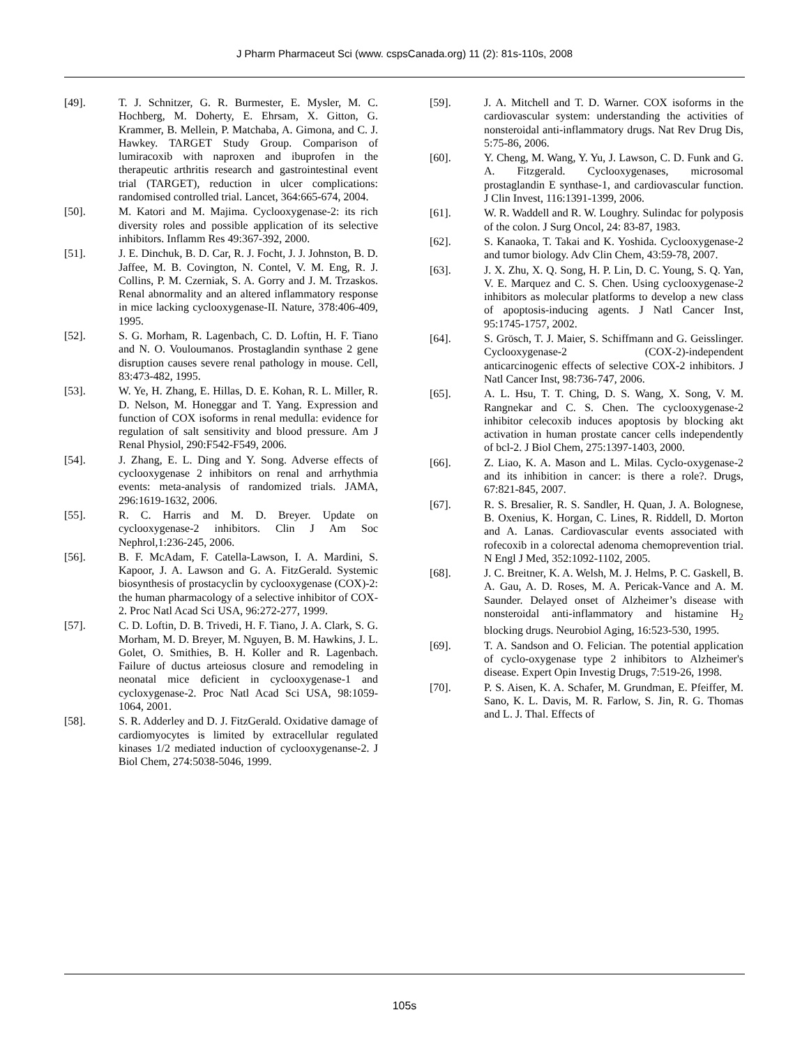J Pharm Pharmaceut Sci (www. cspsCanada.org) 11 (2): 81s-110s, 2008
[49]. T. J. Schnitzer, G. R. Burmester, E. Mysler, M. C. Hochberg, M. Doherty, E. Ehrsam, X. Gitton, G. Krammer, B. Mellein, P. Matchaba, A. Gimona, and C. J. Hawkey. TARGET Study Group. Comparison of lumiracoxib with naproxen and ibuprofen in the therapeutic arthritis research and gastrointestinal event trial (TARGET), reduction in ulcer complications: randomised controlled trial. Lancet, 364:665-674, 2004.
[50]. M. Katori and M. Majima. Cyclooxygenase-2: its rich diversity roles and possible application of its selective inhibitors. Inflamm Res 49:367-392, 2000.
[51]. J. E. Dinchuk, B. D. Car, R. J. Focht, J. J. Johnston, B. D. Jaffee, M. B. Covington, N. Contel, V. M. Eng, R. J. Collins, P. M. Czerniak, S. A. Gorry and J. M. Trzaskos. Renal abnormality and an altered inflammatory response in mice lacking cyclooxygenase-II. Nature, 378:406-409, 1995.
[52]. S. G. Morham, R. Lagenbach, C. D. Loftin, H. F. Tiano and N. O. Vouloumanos. Prostaglandin synthase 2 gene disruption causes severe renal pathology in mouse. Cell, 83:473-482, 1995.
[53]. W. Ye, H. Zhang, E. Hillas, D. E. Kohan, R. L. Miller, R. D. Nelson, M. Honeggar and T. Yang. Expression and function of COX isoforms in renal medulla: evidence for regulation of salt sensitivity and blood pressure. Am J Renal Physiol, 290:F542-F549, 2006.
[54]. J. Zhang, E. L. Ding and Y. Song. Adverse effects of cyclooxygenase 2 inhibitors on renal and arrhythmia events: meta-analysis of randomized trials. JAMA, 296:1619-1632, 2006.
[55]. R. C. Harris and M. D. Breyer. Update on cyclooxygenase-2 inhibitors. Clin J Am Soc Nephrol,1:236-245, 2006.
[56]. B. F. McAdam, F. Catella-Lawson, I. A. Mardini, S. Kapoor, J. A. Lawson and G. A. FitzGerald. Systemic biosynthesis of prostacyclin by cyclooxygenase (COX)-2: the human pharmacology of a selective inhibitor of COX-2. Proc Natl Acad Sci USA, 96:272-277, 1999.
[57]. C. D. Loftin, D. B. Trivedi, H. F. Tiano, J. A. Clark, S. G. Morham, M. D. Breyer, M. Nguyen, B. M. Hawkins, J. L. Golet, O. Smithies, B. H. Koller and R. Lagenbach. Failure of ductus arteiosus closure and remodeling in neonatal mice deficient in cyclooxygenase-1 and cycloxygenase-2. Proc Natl Acad Sci USA, 98:1059-1064, 2001.
[58]. S. R. Adderley and D. J. FitzGerald. Oxidative damage of cardiomyocytes is limited by extracellular regulated kinases 1/2 mediated induction of cyclooxygenanse-2. J Biol Chem, 274:5038-5046, 1999.
[59]. J. A. Mitchell and T. D. Warner. COX isoforms in the cardiovascular system: understanding the activities of nonsteroidal anti-inflammatory drugs. Nat Rev Drug Dis, 5:75-86, 2006.
[60]. Y. Cheng, M. Wang, Y. Yu, J. Lawson, C. D. Funk and G. A. Fitzgerald. Cyclooxygenases, microsomal prostaglandin E synthase-1, and cardiovascular function. J Clin Invest, 116:1391-1399, 2006.
[61]. W. R. Waddell and R. W. Loughry. Sulindac for polyposis of the colon. J Surg Oncol, 24: 83-87, 1983.
[62]. S. Kanaoka, T. Takai and K. Yoshida. Cyclooxygenase-2 and tumor biology. Adv Clin Chem, 43:59-78, 2007.
[63]. J. X. Zhu, X. Q. Song, H. P. Lin, D. C. Young, S. Q. Yan, V. E. Marquez and C. S. Chen. Using cyclooxygenase-2 inhibitors as molecular platforms to develop a new class of apoptosis-inducing agents. J Natl Cancer Inst, 95:1745-1757, 2002.
[64]. S. Grösch, T. J. Maier, S. Schiffmann and G. Geisslinger. Cyclooxygenase-2 (COX-2)-independent anticarcinogenic effects of selective COX-2 inhibitors. J Natl Cancer Inst, 98:736-747, 2006.
[65]. A. L. Hsu, T. T. Ching, D. S. Wang, X. Song, V. M. Rangnekar and C. S. Chen. The cyclooxygenase-2 inhibitor celecoxib induces apoptosis by blocking akt activation in human prostate cancer cells independently of bcl-2. J Biol Chem, 275:1397-1403, 2000.
[66]. Z. Liao, K. A. Mason and L. Milas. Cyclo-oxygenase-2 and its inhibition in cancer: is there a role?. Drugs, 67:821-845, 2007.
[67]. R. S. Bresalier, R. S. Sandler, H. Quan, J. A. Bolognese, B. Oxenius, K. Horgan, C. Lines, R. Riddell, D. Morton and A. Lanas. Cardiovascular events associated with rofecoxib in a colorectal adenoma chemoprevention trial. N Engl J Med, 352:1092-1102, 2005.
[68]. J. C. Breitner, K. A. Welsh, M. J. Helms, P. C. Gaskell, B. A. Gau, A. D. Roses, M. A. Pericak-Vance and A. M. Saunder. Delayed onset of Alzheimer’s disease with nonsteroidal anti-inflammatory and histamine H<sub>2</sub> blocking drugs. Neurobiol Aging, 16:523-530, 1995.
[69]. T. A. Sandson and O. Felician. The potential application of cyclo-oxygenase type 2 inhibitors to Alzheimer's disease. Expert Opin Investig Drugs, 7:519-26, 1998.
[70]. P. S. Aisen, K. A. Schafer, M. Grundman, E. Pfeiffer, M. Sano, K. L. Davis, M. R. Farlow, S. Jin, R. G. Thomas and L. J. Thal. Effects of
105s